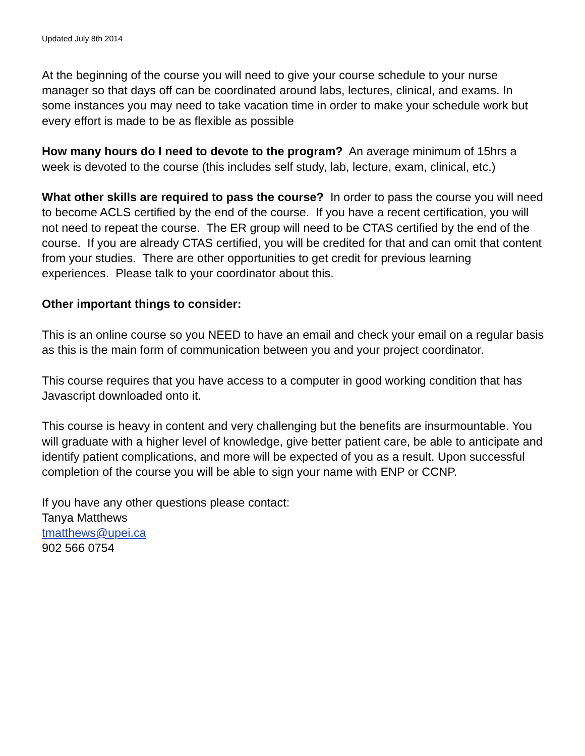Updated July 8th 2014
At the beginning of the course you will need to give your course schedule to your nurse manager so that days off can be coordinated around labs, lectures, clinical, and exams. In some instances you may need to take vacation time in order to make your schedule work but every effort is made to be as flexible as possible
How many hours do I need to devote to the program? An average minimum of 15hrs a week is devoted to the course (this includes self study, lab, lecture, exam, clinical, etc.)
What other skills are required to pass the course? In order to pass the course you will need to become ACLS certified by the end of the course. If you have a recent certification, you will not need to repeat the course. The ER group will need to be CTAS certified by the end of the course. If you are already CTAS certified, you will be credited for that and can omit that content from your studies. There are other opportunities to get credit for previous learning experiences. Please talk to your coordinator about this.
Other important things to consider:
This is an online course so you NEED to have an email and check your email on a regular basis as this is the main form of communication between you and your project coordinator.
This course requires that you have access to a computer in good working condition that has Javascript downloaded onto it.
This course is heavy in content and very challenging but the benefits are insurmountable. You will graduate with a higher level of knowledge, give better patient care, be able to anticipate and identify patient complications, and more will be expected of you as a result. Upon successful completion of the course you will be able to sign your name with ENP or CCNP.
If you have any other questions please contact:
Tanya Matthews
tmatthews@upei.ca
902 566 0754